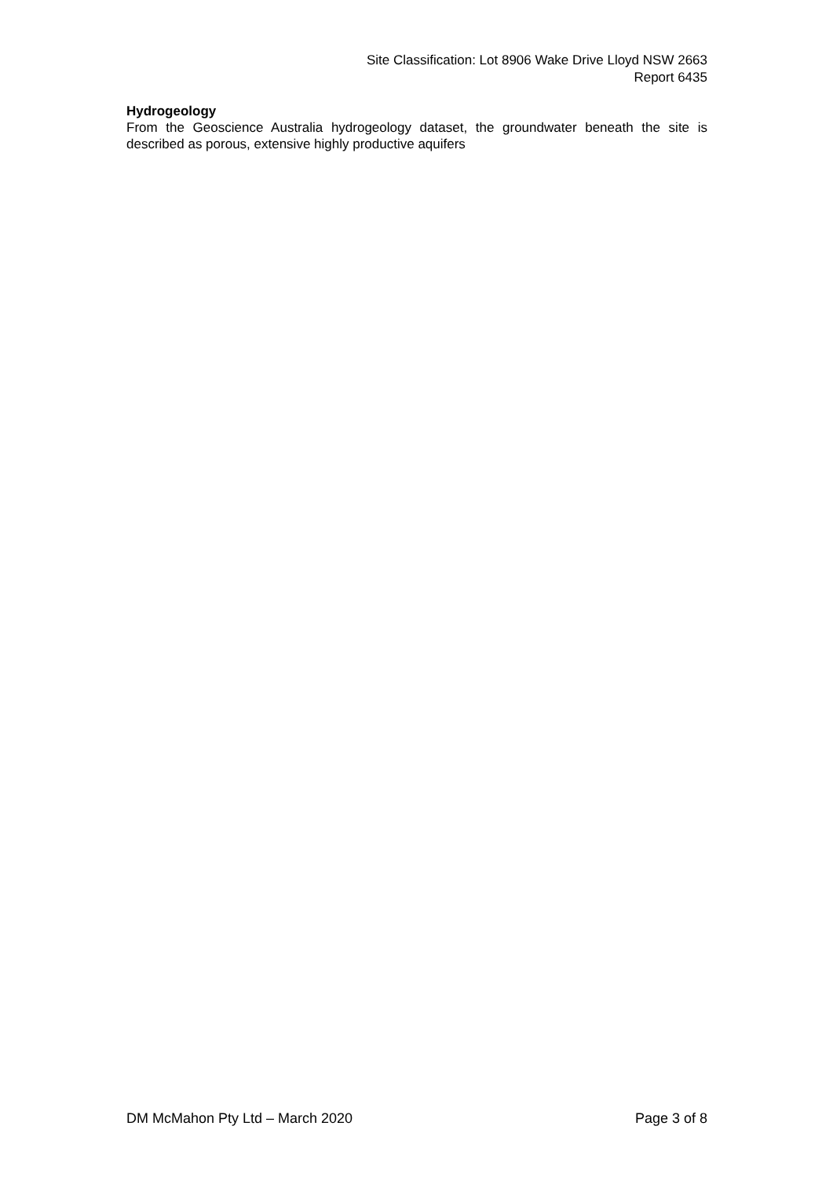Site Classification: Lot 8906 Wake Drive Lloyd NSW 2663
Report 6435
Hydrogeology
From the Geoscience Australia hydrogeology dataset, the groundwater beneath the site is described as porous, extensive highly productive aquifers
DM McMahon Pty Ltd – March 2020 Page 3 of 8